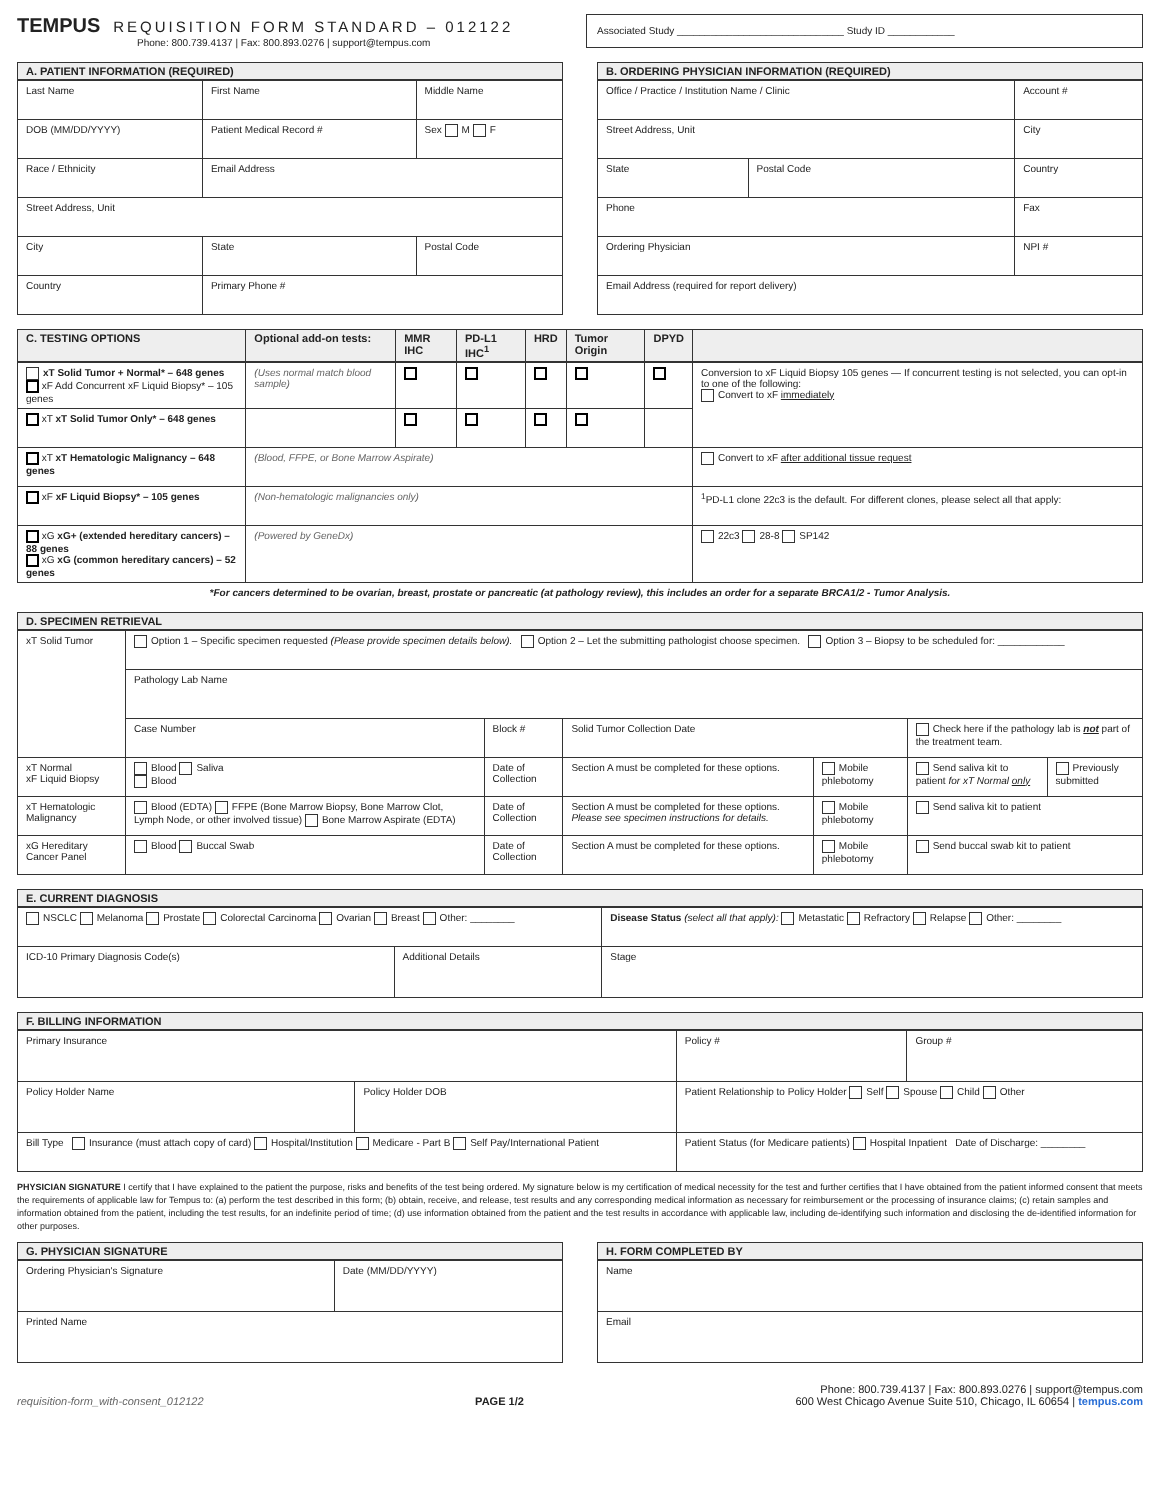TEMPUS REQUISITION FORM STANDARD – 012122
Phone: 800.739.4137 | Fax: 800.893.0276 | support@tempus.com
Associated Study ______________________________ Study ID ____________
| A. PATIENT INFORMATION (REQUIRED) | | |
| --- | --- | --- |
| Last Name | First Name | Middle Name |
| DOB (MM/DD/YYYY) | Patient Medical Record # | Sex M F |
| Race / Ethnicity | Email Address | |
| Street Address, Unit | | |
| City | State | Postal Code |
| Country | Primary Phone # | |
| B. ORDERING PHYSICIAN INFORMATION (REQUIRED) | | |
| --- | --- | --- |
| Office / Practice / Institution Name / Clinic | | Account # |
| Street Address, Unit | | City |
| State | Postal Code | Country |
| Phone | | Fax |
| Ordering Physician | | NPI # |
| Email Address (required for report delivery) | | |
| C. TESTING OPTIONS | Optional add-on tests: | MMR IHC | PD-L1 IHC<sup>1</sup> | HRD | Tumor Origin | DPYD | |
| --- | --- | --- | --- | --- | --- | --- | --- |
| xT Solid Tumor + Normal* – 648 genes xF Add Concurrent xF Liquid Biopsy* – 105 genes | (Uses normal match blood sample) | | | | | | Conversion to xF Liquid Biopsy 105 genes — If concurrent testing is not selected, you can opt-in to one of the following: Convert to xF immediately |
| xT xT Solid Tumor Only* – 648 genes | | | | | | | |
| xT xT Hematologic Malignancy – 648 genes | (Blood, FFPE, or Bone Marrow Aspirate) | | | | | | Convert to xF after additional tissue request |
| xF xF Liquid Biopsy* – 105 genes | (Non-hematologic malignancies only) | | | | | | <sup>1</sup> PD-L1 clone 22c3 is the default. For different clones, please select all that apply: |
| xG xG+ (extended hereditary cancers) – 88 genes xG xG (common hereditary cancers) – 52 genes | (Powered by GeneDx) | | | | | | 22c3 28-8 SP142 |
*For cancers determined to be ovarian, breast, prostate or pancreatic (at pathology review), this includes an order for a separate BRCA1/2 - Tumor Analysis.
| D. SPECIMEN RETRIEVAL | | | | | | |
| --- | --- | --- | --- | --- | --- | --- |
| xT Solid Tumor | Option 1 – Specific specimen requested (Please provide specimen details below). Option 2 – Let the submitting pathologist choose specimen. Option 3 – Biopsy to be scheduled for: ____________ | | | | | |
| | Pathology Lab Name | | | | | |
| | Case Number | Block # | Solid Tumor Collection Date | | Check here if the pathology lab is not part of the treatment team. | |
| xT Normal xF Liquid Biopsy | Blood Saliva Blood | Date of Collection | Section A must be completed for these options. | Mobile phlebotomy | Send saliva kit to patient for xT Normal only | Previously submitted |
| xT Hematologic Malignancy | Blood (EDTA) FFPE (Bone Marrow Biopsy, Bone Marrow Clot, Lymph Node, or other involved tissue) Bone Marrow Aspirate (EDTA) | Date of Collection | Section A must be completed for these options. Please see specimen instructions for details. | Mobile phlebotomy | Send saliva kit to patient | |
| xG Hereditary Cancer Panel | Blood Buccal Swab | Date of Collection | Section A must be completed for these options. | Mobile phlebotomy | Send buccal swab kit to patient | |
| E. CURRENT DIAGNOSIS | | |
| --- | --- | --- |
| NSCLC Melanoma Prostate Colorectal Carcinoma Ovarian Breast Other: ________ | | Disease Status (select all that apply): Metastatic Refractory Relapse Other: ________ |
| ICD-10 Primary Diagnosis Code(s) | Additional Details | Stage |
| F. BILLING INFORMATION | | | |
| --- | --- | --- | --- |
| Primary Insurance | | Policy # | Group # |
| Policy Holder Name | Policy Holder DOB | Patient Relationship to Policy Holder Self Spouse Child Other | |
| Bill Type Insurance (must attach copy of card) Hospital/Institution Medicare - Part B Self Pay/International Patient | | Patient Status (for Medicare patients) Hospital Inpatient Date of Discharge: ________ | |
PHYSICIAN SIGNATURE I certify that I have explained to the patient the purpose, risks and benefits of the test being ordered. My signature below is my certification of medical necessity for the test and further certifies that I have obtained from the patient informed consent that meets the requirements of applicable law for Tempus to: (a) perform the test described in this form; (b) obtain, receive, and release, test results and any corresponding medical information as necessary for reimbursement or the processing of insurance claims; (c) retain samples and information obtained from the patient, including the test results, for an indefinite period of time; (d) use information obtained from the patient and the test results in accordance with applicable law, including de-identifying such information and disclosing the de-identified information for other purposes.
| G. PHYSICIAN SIGNATURE | |
| --- | --- |
| Ordering Physician's Signature | Date (MM/DD/YYYY) |
| Printed Name | |
| H. FORM COMPLETED BY |
| --- |
| Name |
| Email |
requisition-form_with-consent_012122 PAGE 1/2
Phone: 800.739.4137 | Fax: 800.893.0276 | support@tempus.com
600 West Chicago Avenue Suite 510, Chicago, IL 60654 | tempus.com